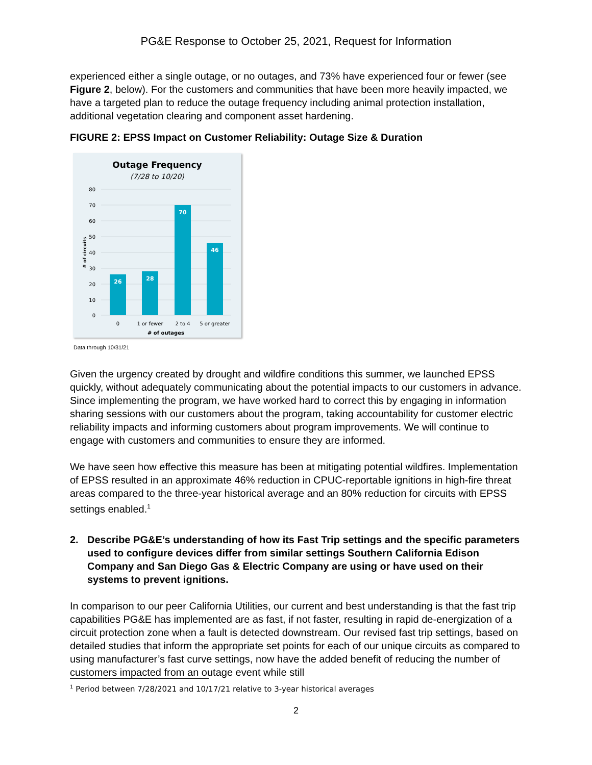PG&E Response to October 25, 2021, Request for Information
experienced either a single outage, or no outages, and 73% have experienced four or fewer (see Figure 2, below). For the customers and communities that have been more heavily impacted, we have a targeted plan to reduce the outage frequency including animal protection installation, additional vegetation clearing and component asset hardening.
FIGURE 2: EPSS Impact on Customer Reliability: Outage Size & Duration
Outage Frequency
(7/28 to 10/20)
80
70
60
50
40
30
20
10
0
# of circuits
26
28
70
46
0
1 or fewer
2 to 4
5 or greater
# of outages
Data through 10/31/21
Given the urgency created by drought and wildfire conditions this summer, we launched EPSS quickly, without adequately communicating about the potential impacts to our customers in advance. Since implementing the program, we have worked hard to correct this by engaging in information sharing sessions with our customers about the program, taking accountability for customer electric reliability impacts and informing customers about program improvements. We will continue to engage with customers and communities to ensure they are informed.
We have seen how effective this measure has been at mitigating potential wildfires. Implementation of EPSS resulted in an approximate 46% reduction in CPUC-reportable ignitions in high-fire threat areas compared to the three-year historical average and an 80% reduction for circuits with EPSS settings enabled.<sup>1</sup>
2. Describe PG&E’s understanding of how its Fast Trip settings and the specific parameters used to configure devices differ from similar settings Southern California Edison Company and San Diego Gas & Electric Company are using or have used on their systems to prevent ignitions.
In comparison to our peer California Utilities, our current and best understanding is that the fast trip capabilities PG&E has implemented are as fast, if not faster, resulting in rapid de-energization of a circuit protection zone when a fault is detected downstream. Our revised fast trip settings, based on detailed studies that inform the appropriate set points for each of our unique circuits as compared to using manufacturer’s fast curve settings, now have the added benefit of reducing the number of customers impacted from an outage event while still
<sup>1</sup> Period between 7/28/2021 and 10/17/21 relative to 3-year historical averages
2